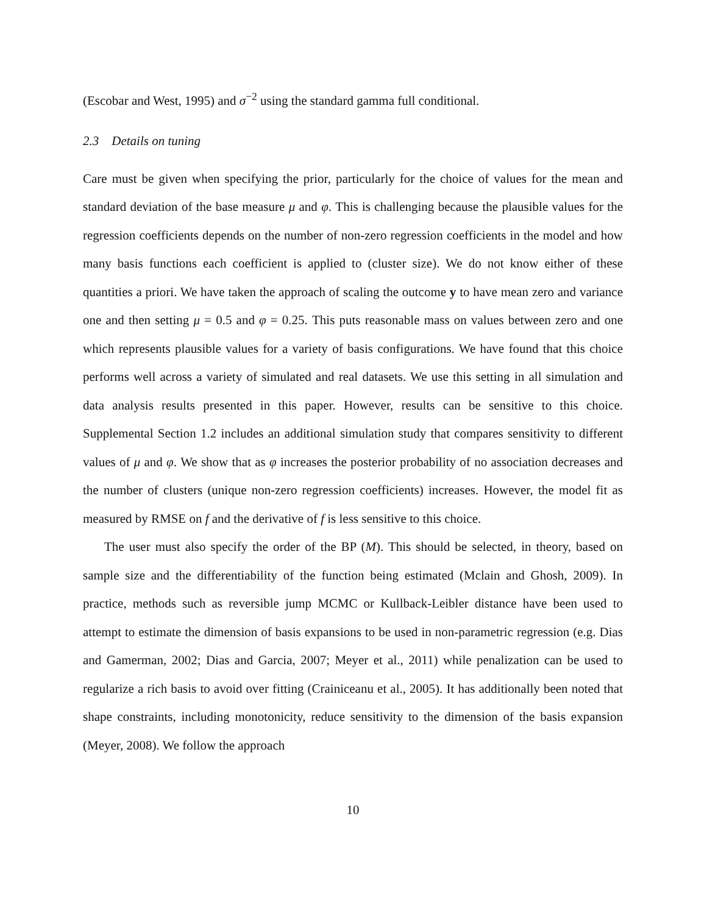(Escobar and West, 1995) and σ<sup>−2</sup> using the standard gamma full conditional.
2.3 Details on tuning
Care must be given when specifying the prior, particularly for the choice of values for the mean and standard deviation of the base measure μ and φ. This is challenging because the plausible values for the regression coefficients depends on the number of non-zero regression coefficients in the model and how many basis functions each coefficient is applied to (cluster size). We do not know either of these quantities a priori. We have taken the approach of scaling the outcome y to have mean zero and variance one and then setting μ = 0.5 and φ = 0.25. This puts reasonable mass on values between zero and one which represents plausible values for a variety of basis configurations. We have found that this choice performs well across a variety of simulated and real datasets. We use this setting in all simulation and data analysis results presented in this paper. However, results can be sensitive to this choice. Supplemental Section 1.2 includes an additional simulation study that compares sensitivity to different values of μ and φ. We show that as φ increases the posterior probability of no association decreases and the number of clusters (unique non-zero regression coefficients) increases. However, the model fit as measured by RMSE on f and the derivative of f is less sensitive to this choice.
The user must also specify the order of the BP (M). This should be selected, in theory, based on sample size and the differentiability of the function being estimated (Mclain and Ghosh, 2009). In practice, methods such as reversible jump MCMC or Kullback-Leibler distance have been used to attempt to estimate the dimension of basis expansions to be used in non-parametric regression (e.g. Dias and Gamerman, 2002; Dias and Garcia, 2007; Meyer et al., 2011) while penalization can be used to regularize a rich basis to avoid over fitting (Crainiceanu et al., 2005). It has additionally been noted that shape constraints, including monotonicity, reduce sensitivity to the dimension of the basis expansion (Meyer, 2008). We follow the approach
10